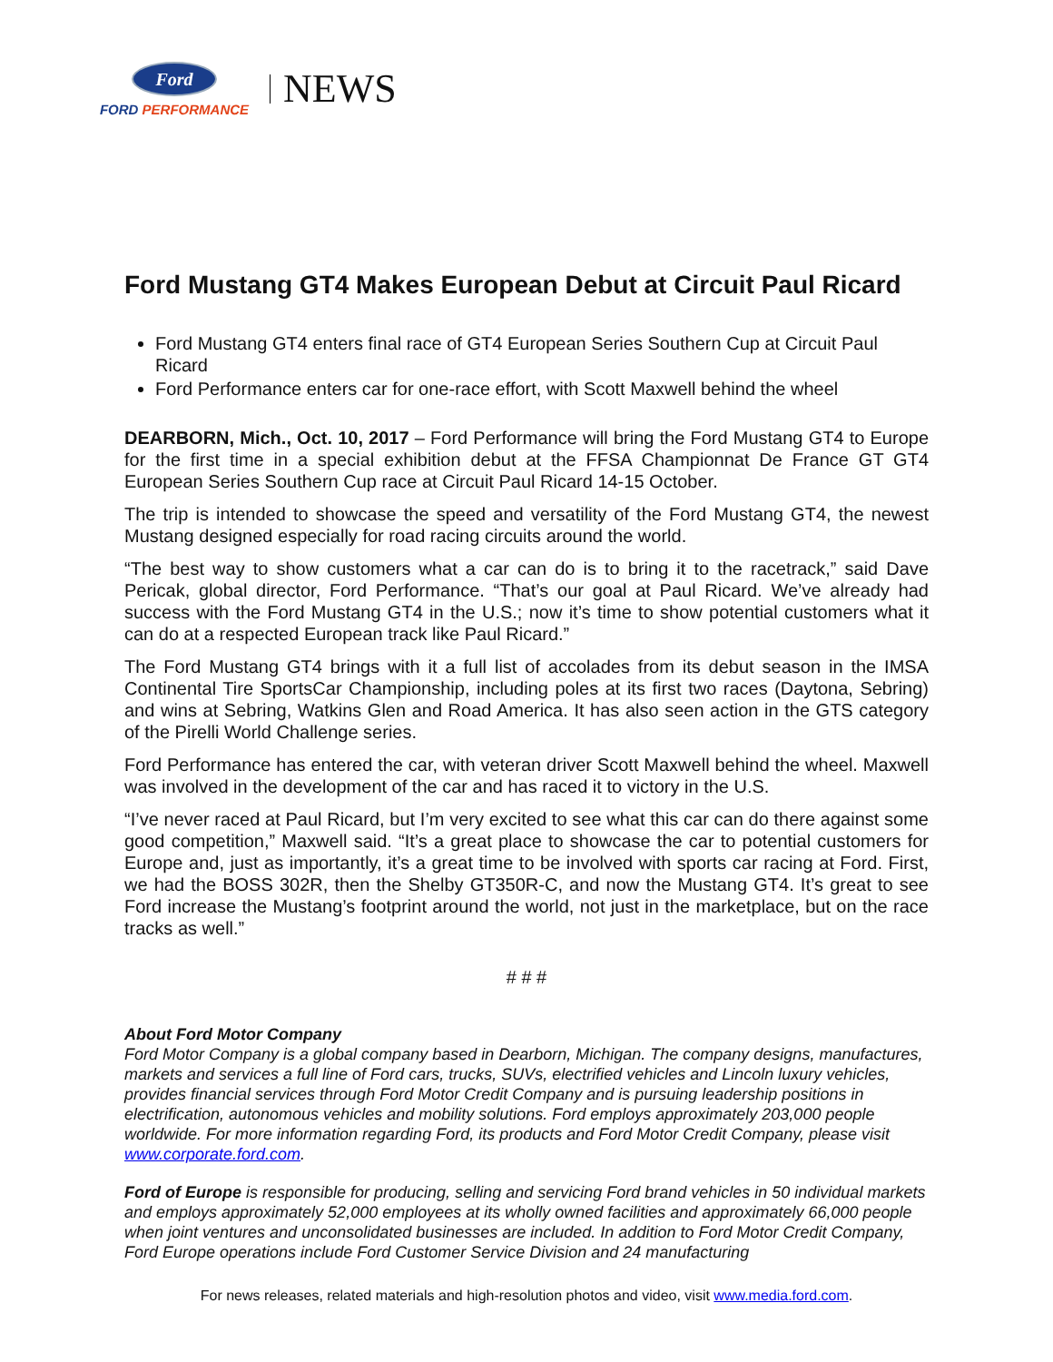Ford
FORD PERFORMANCE
NEWS
Ford Mustang GT4 Makes European Debut at Circuit Paul Ricard
Ford Mustang GT4 enters final race of GT4 European Series Southern Cup at Circuit Paul Ricard
Ford Performance enters car for one-race effort, with Scott Maxwell behind the wheel
DEARBORN, Mich., Oct. 10, 2017 – Ford Performance will bring the Ford Mustang GT4 to Europe for the first time in a special exhibition debut at the FFSA Championnat De France GT GT4 European Series Southern Cup race at Circuit Paul Ricard 14-15 October.
The trip is intended to showcase the speed and versatility of the Ford Mustang GT4, the newest Mustang designed especially for road racing circuits around the world.
“The best way to show customers what a car can do is to bring it to the racetrack,” said Dave Pericak, global director, Ford Performance. “That’s our goal at Paul Ricard. We’ve already had success with the Ford Mustang GT4 in the U.S.; now it’s time to show potential customers what it can do at a respected European track like Paul Ricard.”
The Ford Mustang GT4 brings with it a full list of accolades from its debut season in the IMSA Continental Tire SportsCar Championship, including poles at its first two races (Daytona, Sebring) and wins at Sebring, Watkins Glen and Road America. It has also seen action in the GTS category of the Pirelli World Challenge series.
Ford Performance has entered the car, with veteran driver Scott Maxwell behind the wheel. Maxwell was involved in the development of the car and has raced it to victory in the U.S.
“I’ve never raced at Paul Ricard, but I’m very excited to see what this car can do there against some good competition,” Maxwell said. “It’s a great place to showcase the car to potential customers for Europe and, just as importantly, it’s a great time to be involved with sports car racing at Ford. First, we had the BOSS 302R, then the Shelby GT350R-C, and now the Mustang GT4. It’s great to see Ford increase the Mustang’s footprint around the world, not just in the marketplace, but on the race tracks as well.”
# # #
About Ford Motor Company
Ford Motor Company is a global company based in Dearborn, Michigan. The company designs, manufactures, markets and services a full line of Ford cars, trucks, SUVs, electrified vehicles and Lincoln luxury vehicles, provides financial services through Ford Motor Credit Company and is pursuing leadership positions in electrification, autonomous vehicles and mobility solutions. Ford employs approximately 203,000 people worldwide. For more information regarding Ford, its products and Ford Motor Credit Company, please visit www.corporate.ford.com.
Ford of Europe is responsible for producing, selling and servicing Ford brand vehicles in 50 individual markets and employs approximately 52,000 employees at its wholly owned facilities and approximately 66,000 people when joint ventures and unconsolidated businesses are included. In addition to Ford Motor Credit Company, Ford Europe operations include Ford Customer Service Division and 24 manufacturing
For news releases, related materials and high-resolution photos and video, visit www.media.ford.com.